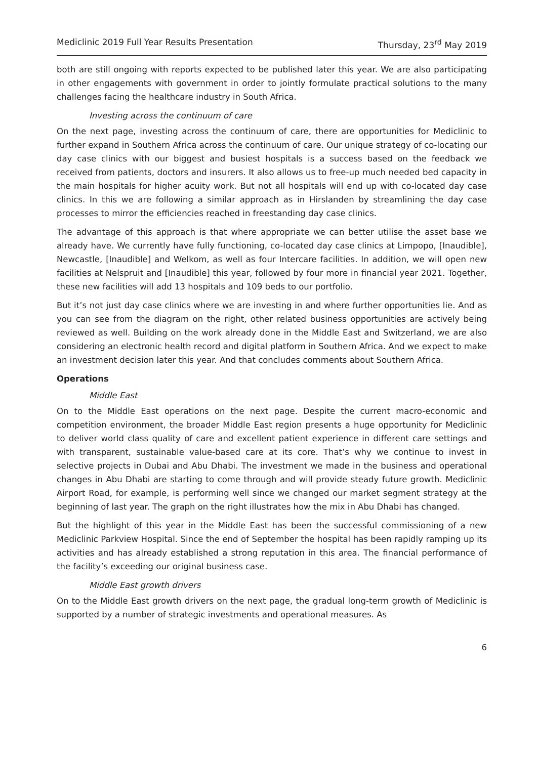Mediclinic 2019 Full Year Results Presentation Thursday, 23<sup>rd</sup> May 2019
both are still ongoing with reports expected to be published later this year. We are also participating in other engagements with government in order to jointly formulate practical solutions to the many challenges facing the healthcare industry in South Africa.
Investing across the continuum of care
On the next page, investing across the continuum of care, there are opportunities for Mediclinic to further expand in Southern Africa across the continuum of care. Our unique strategy of co-locating our day case clinics with our biggest and busiest hospitals is a success based on the feedback we received from patients, doctors and insurers. It also allows us to free-up much needed bed capacity in the main hospitals for higher acuity work. But not all hospitals will end up with co-located day case clinics. In this we are following a similar approach as in Hirslanden by streamlining the day case processes to mirror the efficiencies reached in freestanding day case clinics.
The advantage of this approach is that where appropriate we can better utilise the asset base we already have. We currently have fully functioning, co-located day case clinics at Limpopo, [Inaudible], Newcastle, [Inaudible] and Welkom, as well as four Intercare facilities. In addition, we will open new facilities at Nelspruit and [Inaudible] this year, followed by four more in financial year 2021. Together, these new facilities will add 13 hospitals and 109 beds to our portfolio.
But it’s not just day case clinics where we are investing in and where further opportunities lie. And as you can see from the diagram on the right, other related business opportunities are actively being reviewed as well. Building on the work already done in the Middle East and Switzerland, we are also considering an electronic health record and digital platform in Southern Africa. And we expect to make an investment decision later this year. And that concludes comments about Southern Africa.
Operations
Middle East
On to the Middle East operations on the next page. Despite the current macro-economic and competition environment, the broader Middle East region presents a huge opportunity for Mediclinic to deliver world class quality of care and excellent patient experience in different care settings and with transparent, sustainable value-based care at its core. That’s why we continue to invest in selective projects in Dubai and Abu Dhabi. The investment we made in the business and operational changes in Abu Dhabi are starting to come through and will provide steady future growth. Mediclinic Airport Road, for example, is performing well since we changed our market segment strategy at the beginning of last year. The graph on the right illustrates how the mix in Abu Dhabi has changed.
But the highlight of this year in the Middle East has been the successful commissioning of a new Mediclinic Parkview Hospital. Since the end of September the hospital has been rapidly ramping up its activities and has already established a strong reputation in this area. The financial performance of the facility’s exceeding our original business case.
Middle East growth drivers
On to the Middle East growth drivers on the next page, the gradual long-term growth of Mediclinic is supported by a number of strategic investments and operational measures. As
6